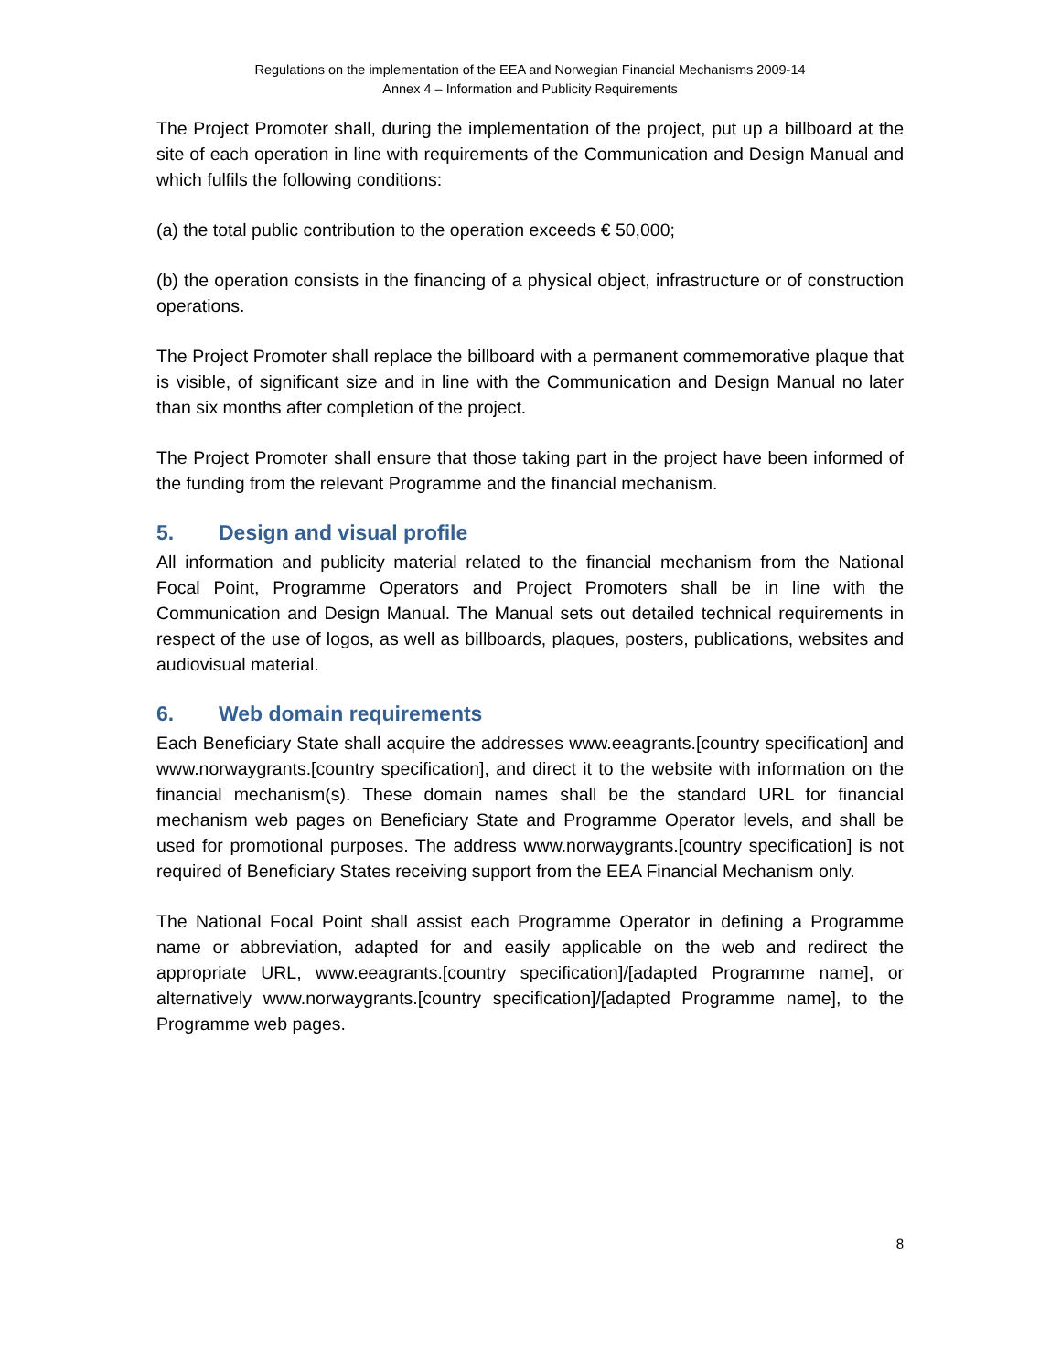Regulations on the implementation of the EEA and Norwegian Financial Mechanisms 2009-14
Annex 4 – Information and Publicity Requirements
The Project Promoter shall, during the implementation of the project, put up a billboard at the site of each operation in line with requirements of the Communication and Design Manual and which fulfils the following conditions:
(a) the total public contribution to the operation exceeds € 50,000;
(b) the operation consists in the financing of a physical object, infrastructure or of construction operations.
The Project Promoter shall replace the billboard with a permanent commemorative plaque that is visible, of significant size and in line with the Communication and Design Manual no later than six months after completion of the project.
The Project Promoter shall ensure that those taking part in the project have been informed of the funding from the relevant Programme and the financial mechanism.
5. Design and visual profile
All information and publicity material related to the financial mechanism from the National Focal Point, Programme Operators and Project Promoters shall be in line with the Communication and Design Manual. The Manual sets out detailed technical requirements in respect of the use of logos, as well as billboards, plaques, posters, publications, websites and audiovisual material.
6. Web domain requirements
Each Beneficiary State shall acquire the addresses www.eeagrants.[country specification] and www.norwaygrants.[country specification], and direct it to the website with information on the financial mechanism(s). These domain names shall be the standard URL for financial mechanism web pages on Beneficiary State and Programme Operator levels, and shall be used for promotional purposes. The address www.norwaygrants.[country specification] is not required of Beneficiary States receiving support from the EEA Financial Mechanism only.
The National Focal Point shall assist each Programme Operator in defining a Programme name or abbreviation, adapted for and easily applicable on the web and redirect the appropriate URL, www.eeagrants.[country specification]/[adapted Programme name], or alternatively www.norwaygrants.[country specification]/[adapted Programme name], to the Programme web pages.
8